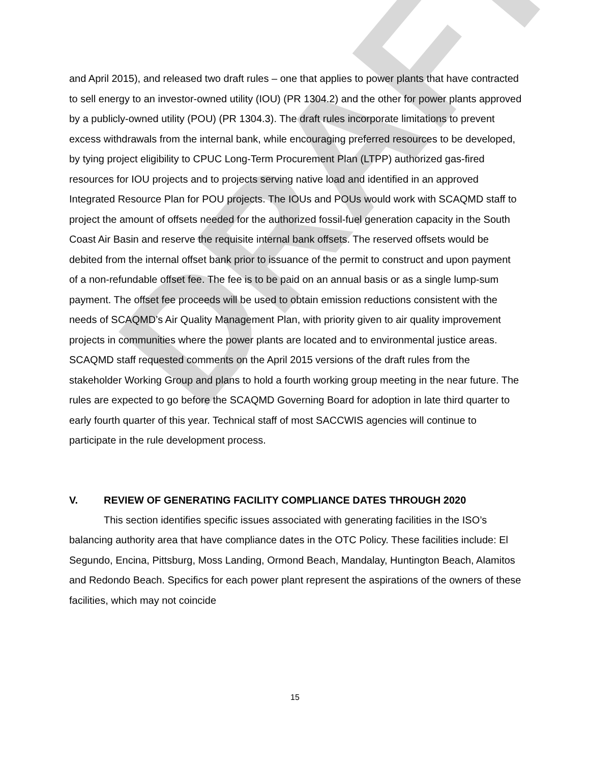DRAFT
and April 2015), and released two draft rules – one that applies to power plants that have contracted to sell energy to an investor-owned utility (IOU) (PR 1304.2) and the other for power plants approved by a publicly-owned utility (POU) (PR 1304.3). The draft rules incorporate limitations to prevent excess withdrawals from the internal bank, while encouraging preferred resources to be developed, by tying project eligibility to CPUC Long-Term Procurement Plan (LTPP) authorized gas-fired resources for IOU projects and to projects serving native load and identified in an approved Integrated Resource Plan for POU projects. The IOUs and POUs would work with SCAQMD staff to project the amount of offsets needed for the authorized fossil-fuel generation capacity in the South Coast Air Basin and reserve the requisite internal bank offsets. The reserved offsets would be debited from the internal offset bank prior to issuance of the permit to construct and upon payment of a non-refundable offset fee. The fee is to be paid on an annual basis or as a single lump-sum payment. The offset fee proceeds will be used to obtain emission reductions consistent with the needs of SCAQMD’s Air Quality Management Plan, with priority given to air quality improvement projects in communities where the power plants are located and to environmental justice areas. SCAQMD staff requested comments on the April 2015 versions of the draft rules from the stakeholder Working Group and plans to hold a fourth working group meeting in the near future. The rules are expected to go before the SCAQMD Governing Board for adoption in late third quarter to early fourth quarter of this year. Technical staff of most SACCWIS agencies will continue to participate in the rule development process.
V. REVIEW OF GENERATING FACILITY COMPLIANCE DATES THROUGH 2020
This section identifies specific issues associated with generating facilities in the ISO’s balancing authority area that have compliance dates in the OTC Policy. These facilities include: El Segundo, Encina, Pittsburg, Moss Landing, Ormond Beach, Mandalay, Huntington Beach, Alamitos and Redondo Beach. Specifics for each power plant represent the aspirations of the owners of these facilities, which may not coincide
15